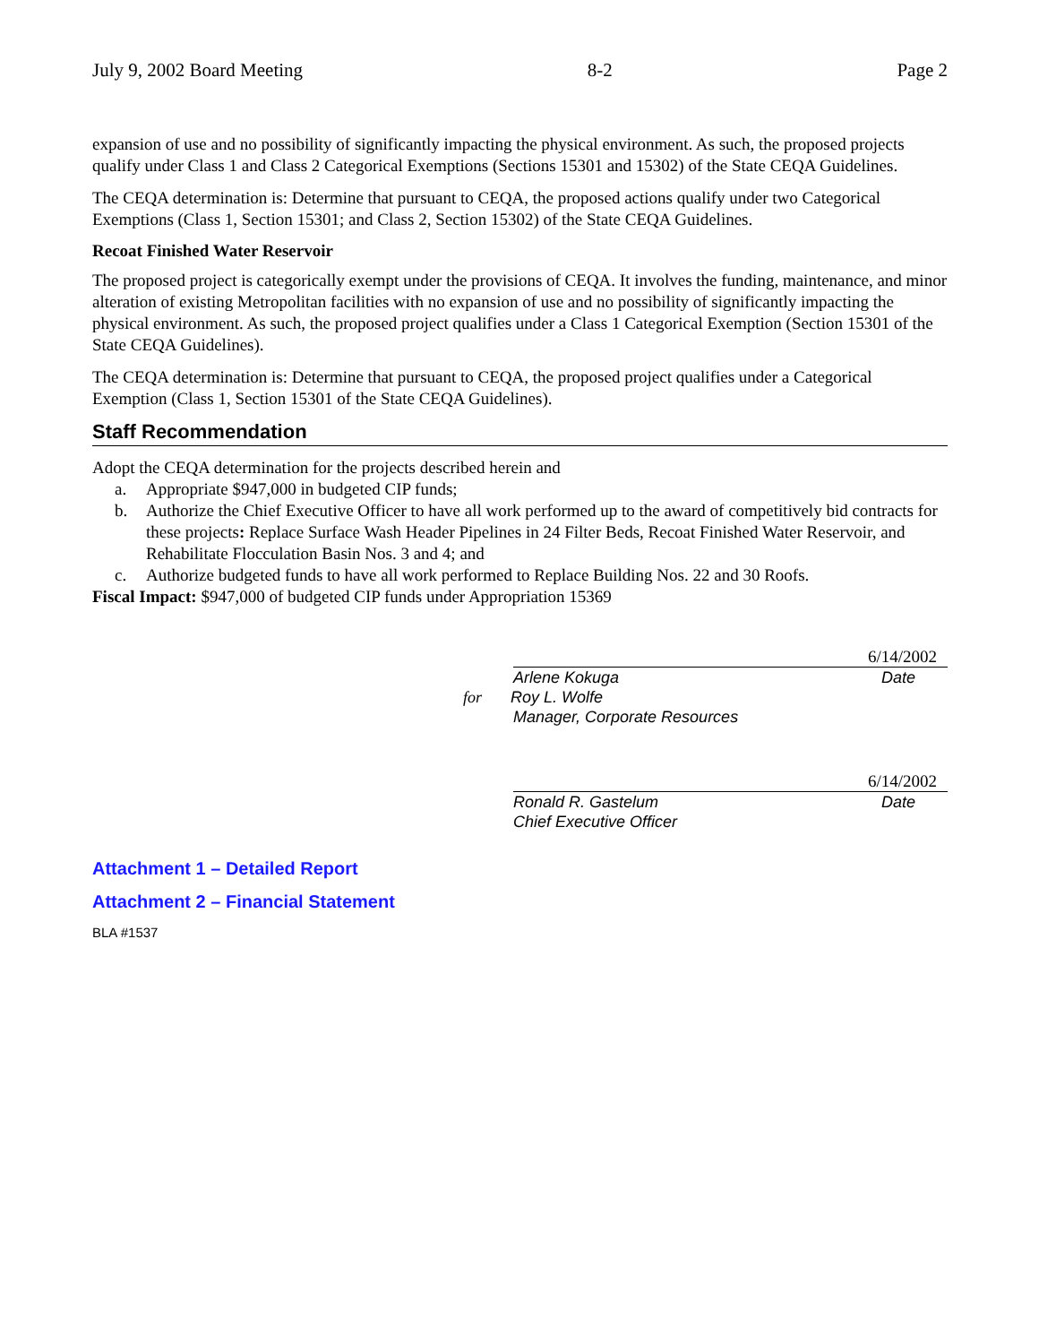July 9, 2002 Board Meeting 8-2 Page 2
expansion of use and no possibility of significantly impacting the physical environment. As such, the proposed projects qualify under Class 1 and Class 2 Categorical Exemptions (Sections 15301 and 15302) of the State CEQA Guidelines.
The CEQA determination is: Determine that pursuant to CEQA, the proposed actions qualify under two Categorical Exemptions (Class 1, Section 15301; and Class 2, Section 15302) of the State CEQA Guidelines.
Recoat Finished Water Reservoir
The proposed project is categorically exempt under the provisions of CEQA. It involves the funding, maintenance, and minor alteration of existing Metropolitan facilities with no expansion of use and no possibility of significantly impacting the physical environment. As such, the proposed project qualifies under a Class 1 Categorical Exemption (Section 15301 of the State CEQA Guidelines).
The CEQA determination is: Determine that pursuant to CEQA, the proposed project qualifies under a Categorical Exemption (Class 1, Section 15301 of the State CEQA Guidelines).
Staff Recommendation
Adopt the CEQA determination for the projects described herein and
a. Appropriate $947,000 in budgeted CIP funds;
b. Authorize the Chief Executive Officer to have all work performed up to the award of competitively bid contracts for these projects: Replace Surface Wash Header Pipelines in 24 Filter Beds, Recoat Finished Water Reservoir, and Rehabilitate Flocculation Basin Nos. 3 and 4; and
c. Authorize budgeted funds to have all work performed to Replace Building Nos. 22 and 30 Roofs.
Fiscal Impact: $947,000 of budgeted CIP funds under Appropriation 15369
6/14/2002
Arlene Kokuga Date
for Roy L. Wolfe
Manager, Corporate Resources
6/14/2002
Ronald R. Gastelum Date
Chief Executive Officer
Attachment 1 – Detailed Report
Attachment 2 – Financial Statement
BLA #1537